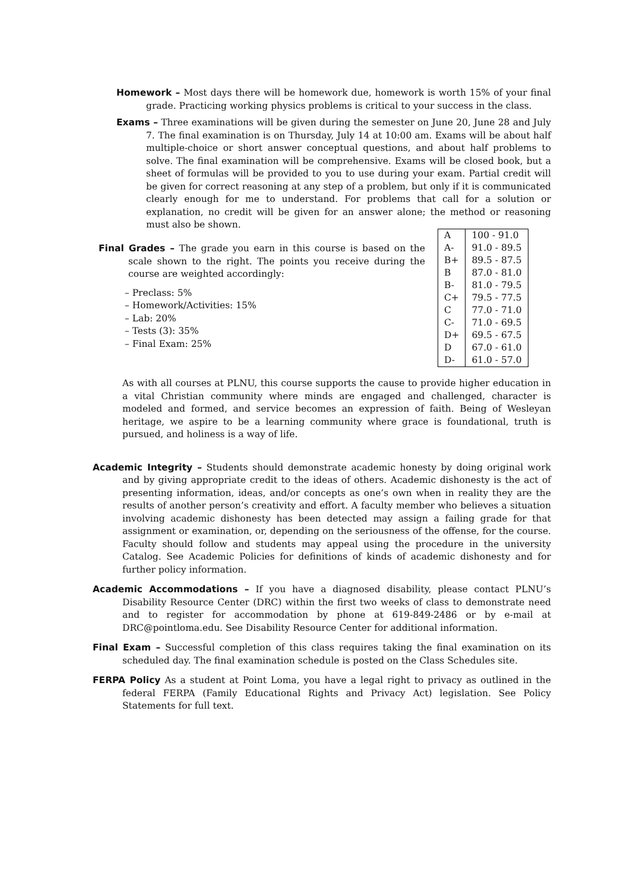Homework – Most days there will be homework due, homework is worth 15% of your final grade. Practicing working physics problems is critical to your success in the class.
Exams – Three examinations will be given during the semester on June 20, June 28 and July 7. The final examination is on Thursday, July 14 at 10:00 am. Exams will be about half multiple-choice or short answer conceptual questions, and about half problems to solve. The final examination will be comprehensive. Exams will be closed book, but a sheet of formulas will be provided to you to use during your exam. Partial credit will be given for correct reasoning at any step of a problem, but only if it is communicated clearly enough for me to understand. For problems that call for a solution or explanation, no credit will be given for an answer alone; the method or reasoning must also be shown.
Final Grades – The grade you earn in this course is based on the scale shown to the right. The points you receive during the course are weighted accordingly:
– Preclass: 5%
– Homework/Activities: 15%
– Lab: 20%
– Tests (3): 35%
– Final Exam: 25%
| A | 100 - 91.0 |
| A- | 91.0 - 89.5 |
| B+ | 89.5 - 87.5 |
| B | 87.0 - 81.0 |
| B- | 81.0 - 79.5 |
| C+ | 79.5 - 77.5 |
| C | 77.0 - 71.0 |
| C- | 71.0 - 69.5 |
| D+ | 69.5 - 67.5 |
| D | 67.0 - 61.0 |
| D- | 61.0 - 57.0 |
As with all courses at PLNU, this course supports the cause to provide higher education in a vital Christian community where minds are engaged and challenged, character is modeled and formed, and service becomes an expression of faith. Being of Wesleyan heritage, we aspire to be a learning community where grace is foundational, truth is pursued, and holiness is a way of life.
Academic Integrity – Students should demonstrate academic honesty by doing original work and by giving appropriate credit to the ideas of others. Academic dishonesty is the act of presenting information, ideas, and/or concepts as one’s own when in reality they are the results of another person’s creativity and effort. A faculty member who believes a situation involving academic dishonesty has been detected may assign a failing grade for that assignment or examination, or, depending on the seriousness of the offense, for the course. Faculty should follow and students may appeal using the procedure in the university Catalog. See Academic Policies for definitions of kinds of academic dishonesty and for further policy information.
Academic Accommodations – If you have a diagnosed disability, please contact PLNU’s Disability Resource Center (DRC) within the first two weeks of class to demonstrate need and to register for accommodation by phone at 619-849-2486 or by e-mail at DRC@pointloma.edu. See Disability Resource Center for additional information.
Final Exam – Successful completion of this class requires taking the final examination on its scheduled day. The final examination schedule is posted on the Class Schedules site.
FERPA Policy As a student at Point Loma, you have a legal right to privacy as outlined in the federal FERPA (Family Educational Rights and Privacy Act) legislation. See Policy Statements for full text.